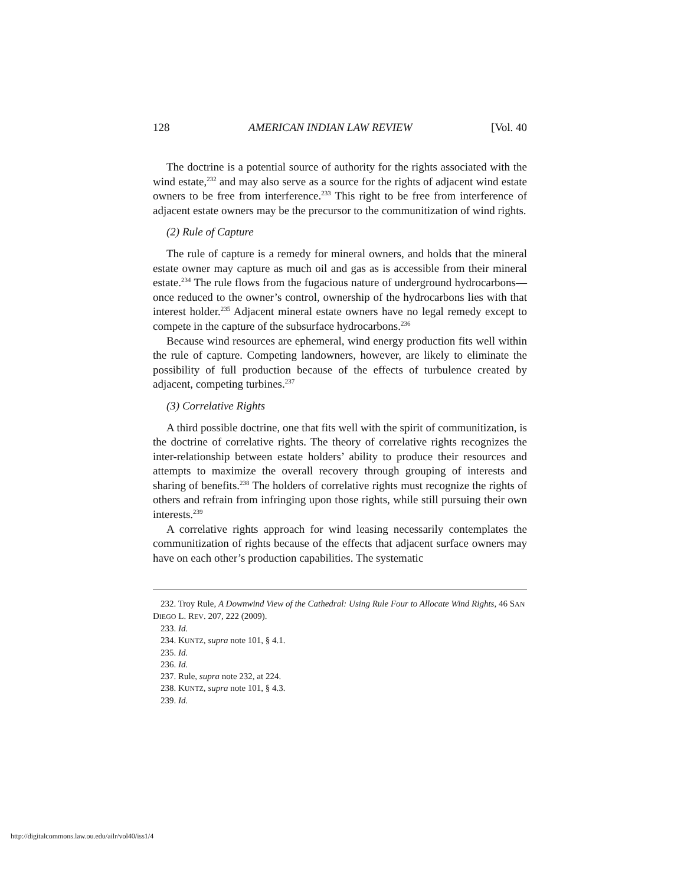128 AMERICAN INDIAN LAW REVIEW [Vol. 40
The doctrine is a potential source of authority for the rights associated with the wind estate,<sup>232</sup> and may also serve as a source for the rights of adjacent wind estate owners to be free from interference.<sup>233</sup> This right to be free from interference of adjacent estate owners may be the precursor to the communitization of wind rights.
(2) Rule of Capture
The rule of capture is a remedy for mineral owners, and holds that the mineral estate owner may capture as much oil and gas as is accessible from their mineral estate.<sup>234</sup> The rule flows from the fugacious nature of underground hydrocarbons—once reduced to the owner’s control, ownership of the hydrocarbons lies with that interest holder.<sup>235</sup> Adjacent mineral estate owners have no legal remedy except to compete in the capture of the subsurface hydrocarbons.<sup>236</sup>
Because wind resources are ephemeral, wind energy production fits well within the rule of capture. Competing landowners, however, are likely to eliminate the possibility of full production because of the effects of turbulence created by adjacent, competing turbines.<sup>237</sup>
(3) Correlative Rights
A third possible doctrine, one that fits well with the spirit of communitization, is the doctrine of correlative rights. The theory of correlative rights recognizes the inter-relationship between estate holders’ ability to produce their resources and attempts to maximize the overall recovery through grouping of interests and sharing of benefits.<sup>238</sup> The holders of correlative rights must recognize the rights of others and refrain from infringing upon those rights, while still pursuing their own interests.<sup>239</sup>
A correlative rights approach for wind leasing necessarily contemplates the communitization of rights because of the effects that adjacent surface owners may have on each other’s production capabilities. The systematic
232. Troy Rule, A Downwind View of the Cathedral: Using Rule Four to Allocate Wind Rights, 46 SAN DIEGO L. REV. 207, 222 (2009).
233. Id.
234. KUNTZ, supra note 101, § 4.1.
235. Id.
236. Id.
237. Rule, supra note 232, at 224.
238. KUNTZ, supra note 101, § 4.3.
239. Id.
http://digitalcommons.law.ou.edu/ailr/vol40/iss1/4